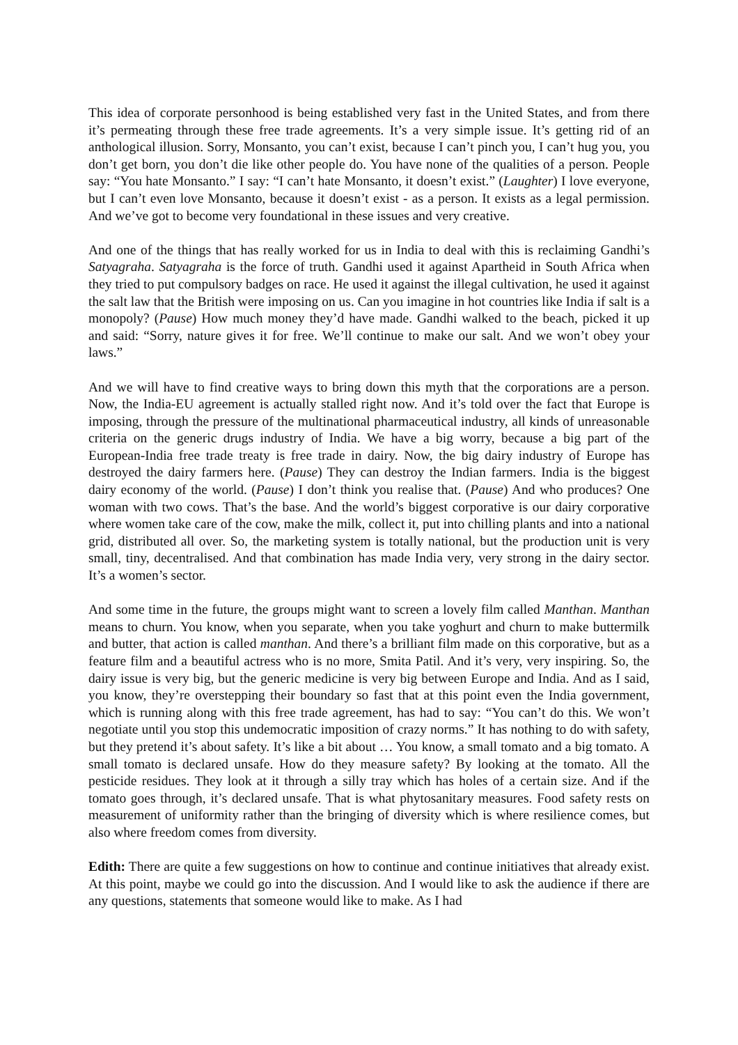This idea of corporate personhood is being established very fast in the United States, and from there it’s permeating through these free trade agreements. It’s a very simple issue. It’s getting rid of an anthological illusion. Sorry, Monsanto, you can’t exist, because I can’t pinch you, I can’t hug you, you don’t get born, you don’t die like other people do. You have none of the qualities of a person. People say: “You hate Monsanto.” I say: “I can’t hate Monsanto, it doesn’t exist.” (Laughter) I love everyone, but I can’t even love Monsanto, because it doesn’t exist - as a person. It exists as a legal permission. And we’ve got to become very foundational in these issues and very creative.
And one of the things that has really worked for us in India to deal with this is reclaiming Gandhi’s Satyagraha. Satyagraha is the force of truth. Gandhi used it against Apartheid in South Africa when they tried to put compulsory badges on race. He used it against the illegal cultivation, he used it against the salt law that the British were imposing on us. Can you imagine in hot countries like India if salt is a monopoly? (Pause) How much money they’d have made. Gandhi walked to the beach, picked it up and said: “Sorry, nature gives it for free. We’ll continue to make our salt. And we won’t obey your laws.”
And we will have to find creative ways to bring down this myth that the corporations are a person. Now, the India-EU agreement is actually stalled right now. And it’s told over the fact that Europe is imposing, through the pressure of the multinational pharmaceutical industry, all kinds of unreasonable criteria on the generic drugs industry of India. We have a big worry, because a big part of the European-India free trade treaty is free trade in dairy. Now, the big dairy industry of Europe has destroyed the dairy farmers here. (Pause) They can destroy the Indian farmers. India is the biggest dairy economy of the world. (Pause) I don’t think you realise that. (Pause) And who produces? One woman with two cows. That’s the base. And the world’s biggest corporative is our dairy corporative where women take care of the cow, make the milk, collect it, put into chilling plants and into a national grid, distributed all over. So, the marketing system is totally national, but the production unit is very small, tiny, decentralised. And that combination has made India very, very strong in the dairy sector. It’s a women’s sector.
And some time in the future, the groups might want to screen a lovely film called Manthan. Manthan means to churn. You know, when you separate, when you take yoghurt and churn to make buttermilk and butter, that action is called manthan. And there’s a brilliant film made on this corporative, but as a feature film and a beautiful actress who is no more, Smita Patil. And it’s very, very inspiring. So, the dairy issue is very big, but the generic medicine is very big between Europe and India. And as I said, you know, they’re overstepping their boundary so fast that at this point even the India government, which is running along with this free trade agreement, has had to say: “You can’t do this. We won’t negotiate until you stop this undemocratic imposition of crazy norms.” It has nothing to do with safety, but they pretend it’s about safety. It’s like a bit about … You know, a small tomato and a big tomato. A small tomato is declared unsafe. How do they measure safety? By looking at the tomato. All the pesticide residues. They look at it through a silly tray which has holes of a certain size. And if the tomato goes through, it’s declared unsafe. That is what phytosanitary measures. Food safety rests on measurement of uniformity rather than the bringing of diversity which is where resilience comes, but also where freedom comes from diversity.
Edith: There are quite a few suggestions on how to continue and continue initiatives that already exist. At this point, maybe we could go into the discussion. And I would like to ask the audience if there are any questions, statements that someone would like to make. As I had